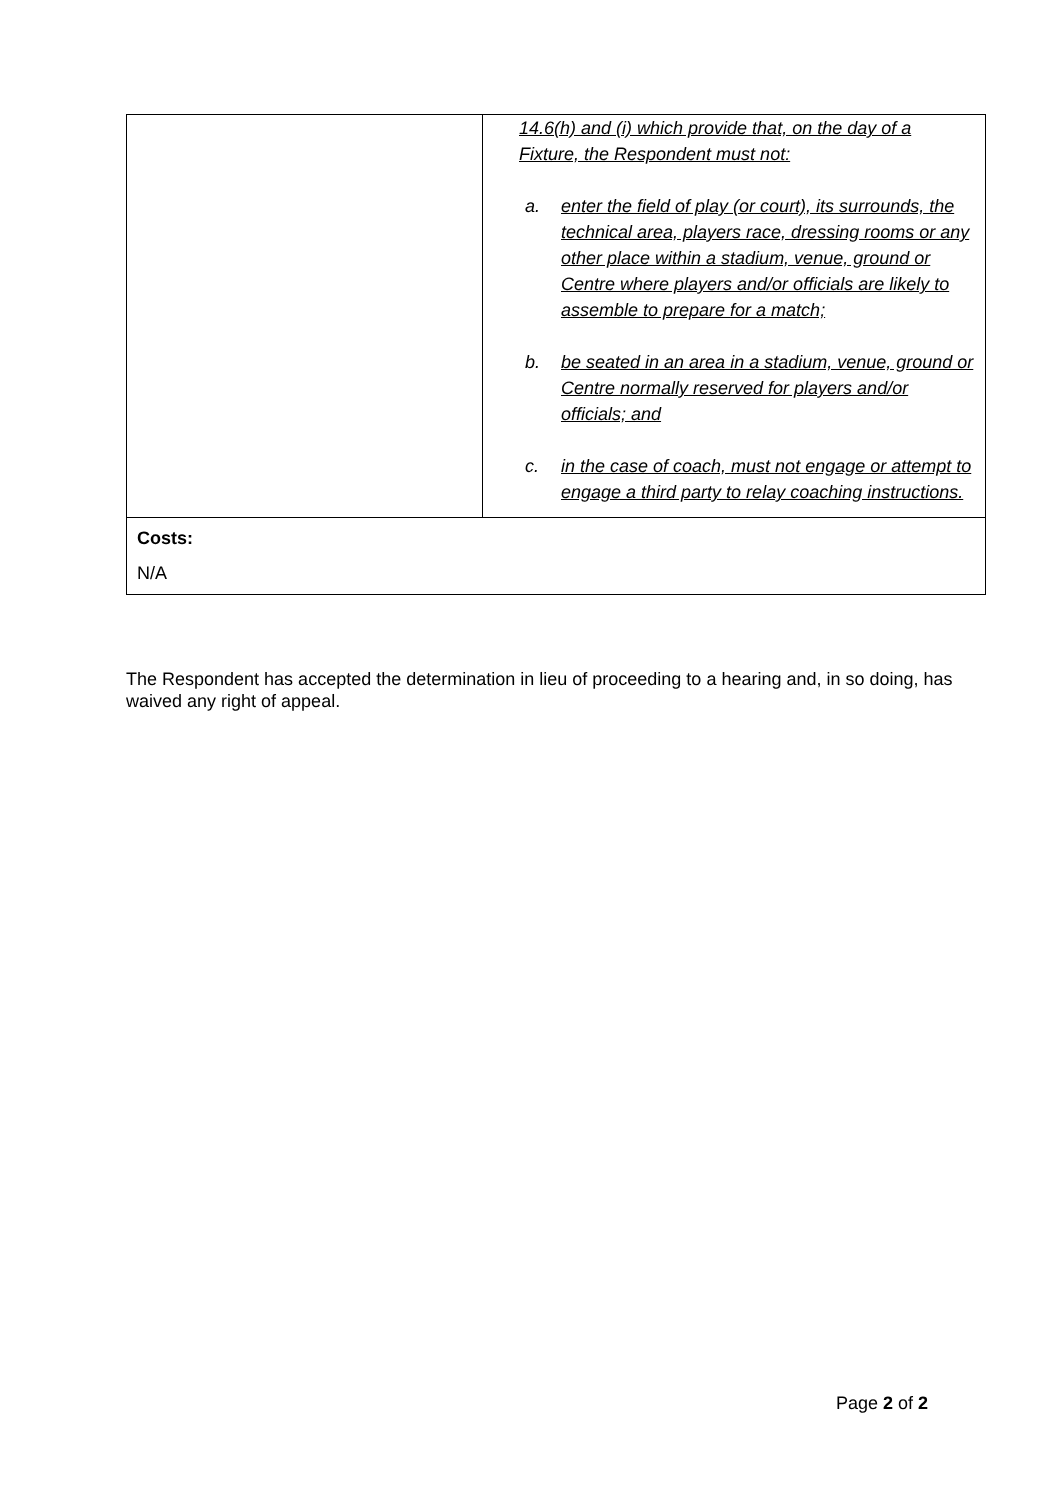| | 14.6(h) and (i) which provide that, on the day of a Fixture, the Respondent must not: a. enter the field of play (or court), its surrounds, the technical area, players race, dressing rooms or any other place within a stadium, venue, ground or Centre where players and/or officials are likely to assemble to prepare for a match; b. be seated in an area in a stadium, venue, ground or Centre normally reserved for players and/or officials; and c. in the case of coach, must not engage or attempt to engage a third party to relay coaching instructions. |
| Costs: N/A | |
The Respondent has accepted the determination in lieu of proceeding to a hearing and, in so doing, has waived any right of appeal.
Page 2 of 2